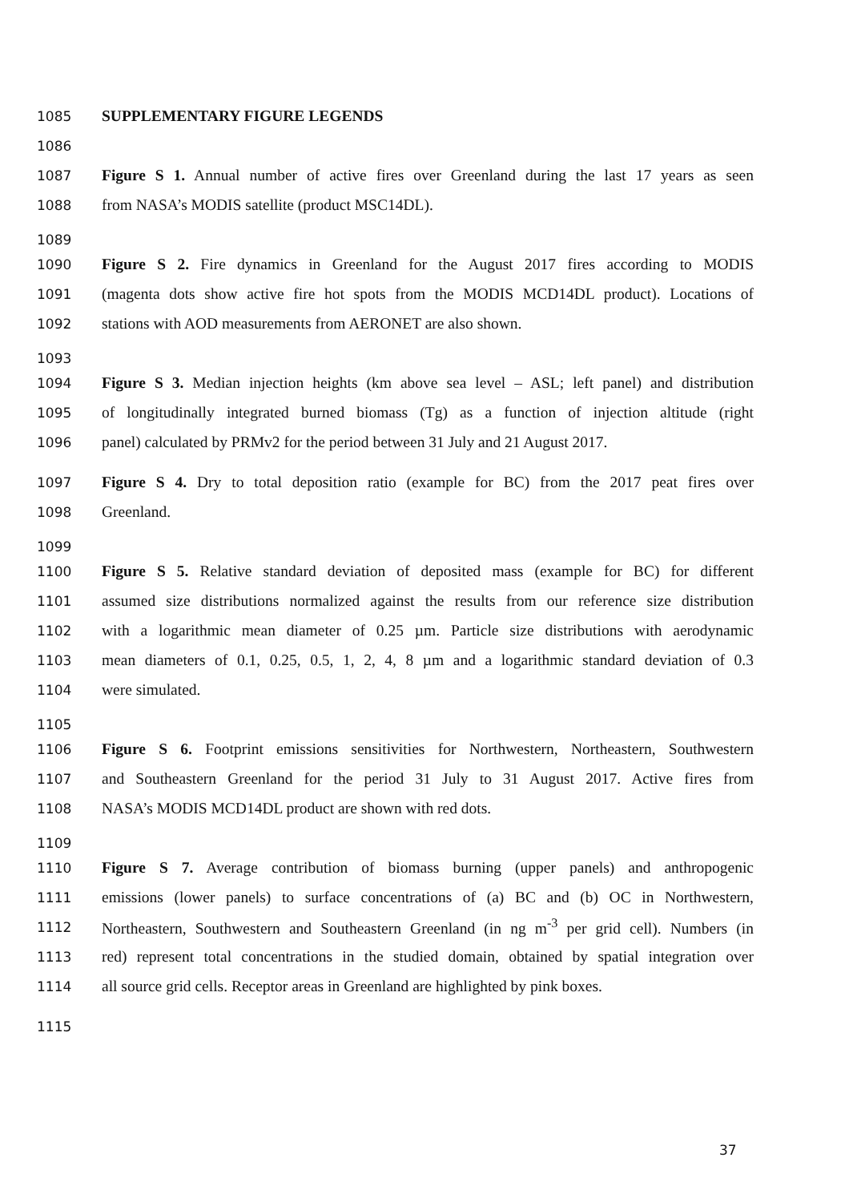1085 SUPPLEMENTARY FIGURE LEGENDS
1086
1087 Figure S 1. Annual number of active fires over Greenland during the last 17 years as seen
1088 from NASA’s MODIS satellite (product MSC14DL).
1089
1090 Figure S 2. Fire dynamics in Greenland for the August 2017 fires according to MODIS
1091 (magenta dots show active fire hot spots from the MODIS MCD14DL product). Locations of
1092 stations with AOD measurements from AERONET are also shown.
1093
1094 Figure S 3. Median injection heights (km above sea level – ASL; left panel) and distribution
1095 of longitudinally integrated burned biomass (Tg) as a function of injection altitude (right
1096 panel) calculated by PRMv2 for the period between 31 July and 21 August 2017.
1097 Figure S 4. Dry to total deposition ratio (example for BC) from the 2017 peat fires over
1098 Greenland.
1099
1100 Figure S 5. Relative standard deviation of deposited mass (example for BC) for different
1101 assumed size distributions normalized against the results from our reference size distribution
1102 with a logarithmic mean diameter of 0.25 µm. Particle size distributions with aerodynamic
1103 mean diameters of 0.1, 0.25, 0.5, 1, 2, 4, 8 µm and a logarithmic standard deviation of 0.3
1104 were simulated.
1105
1106 Figure S 6. Footprint emissions sensitivities for Northwestern, Northeastern, Southwestern
1107 and Southeastern Greenland for the period 31 July to 31 August 2017. Active fires from
1108 NASA’s MODIS MCD14DL product are shown with red dots.
1109
1110 Figure S 7. Average contribution of biomass burning (upper panels) and anthropogenic
1111 emissions (lower panels) to surface concentrations of (a) BC and (b) OC in Northwestern,
1112 Northeastern, Southwestern and Southeastern Greenland (in ng m<sup>-3</sup> per grid cell). Numbers (in
1113 red) represent total concentrations in the studied domain, obtained by spatial integration over
1114 all source grid cells. Receptor areas in Greenland are highlighted by pink boxes.
1115
37